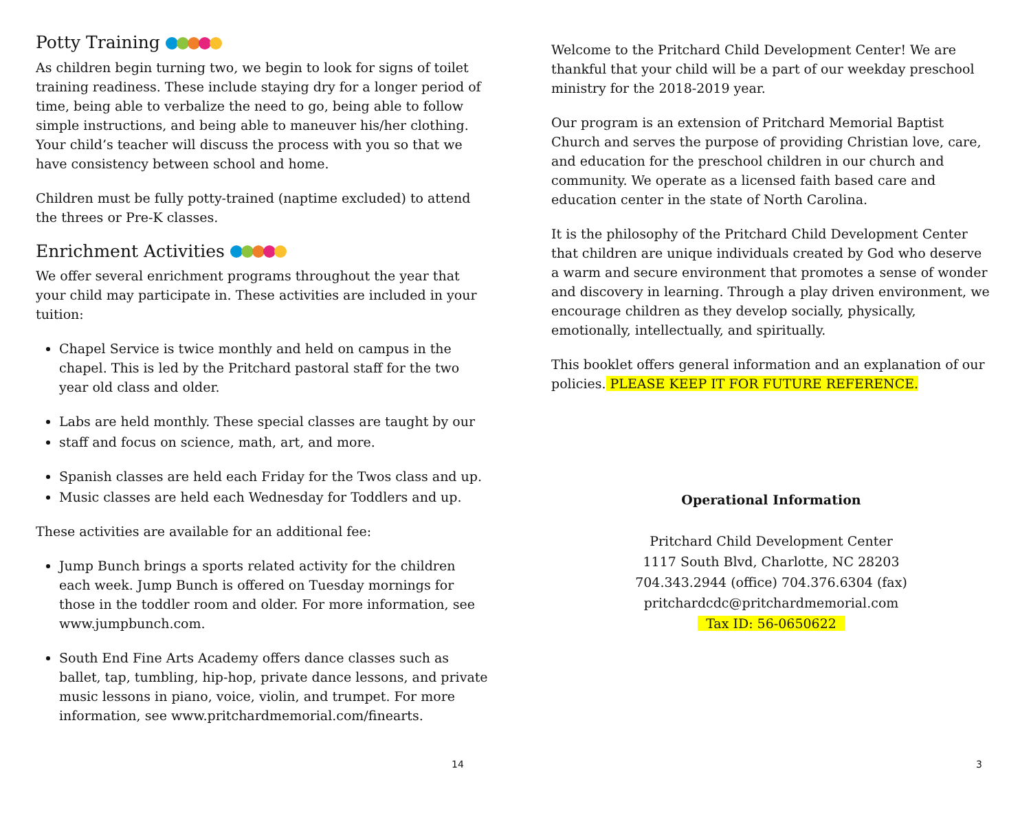Potty Training
As children begin turning two, we begin to look for signs of toilet training readiness. These include staying dry for a longer period of time, being able to verbalize the need to go, being able to follow simple instructions, and being able to maneuver his/her clothing. Your child’s teacher will discuss the process with you so that we have consistency between school and home.
Children must be fully potty-trained (naptime excluded) to attend the threes or Pre-K classes.
Enrichment Activities
We offer several enrichment programs throughout the year that your child may participate in. These activities are included in your tuition:
Chapel Service is twice monthly and held on campus in the chapel. This is led by the Pritchard pastoral staff for the two year old class and older.
Labs are held monthly. These special classes are taught by our
staff and focus on science, math, art, and more.
Spanish classes are held each Friday for the Twos class and up.
Music classes are held each Wednesday for Toddlers and up.
These activities are available for an additional fee:
Jump Bunch brings a sports related activity for the children each week. Jump Bunch is offered on Tuesday mornings for those in the toddler room and older. For more information, see www.jumpbunch.com.
South End Fine Arts Academy offers dance classes such as ballet, tap, tumbling, hip-hop, private dance lessons, and private music lessons in piano, voice, violin, and trumpet. For more information, see www.pritchardmemorial.com/finearts.
14
Welcome to the Pritchard Child Development Center! We are thankful that your child will be a part of our weekday preschool ministry for the 2018-2019 year.
Our program is an extension of Pritchard Memorial Baptist Church and serves the purpose of providing Christian love, care, and education for the preschool children in our church and community. We operate as a licensed faith based care and education center in the state of North Carolina.
It is the philosophy of the Pritchard Child Development Center that children are unique individuals created by God who deserve a warm and secure environment that promotes a sense of wonder and discovery in learning. Through a play driven environment, we encourage children as they develop socially, physically, emotionally, intellectually, and spiritually.
This booklet offers general information and an explanation of our policies. PLEASE KEEP IT FOR FUTURE REFERENCE.
Operational Information
Pritchard Child Development Center
1117 South Blvd, Charlotte, NC 28203
704.343.2944 (office) 704.376.6304 (fax)
pritchardcdc@pritchardmemorial.com
Tax ID: 56-0650622
3